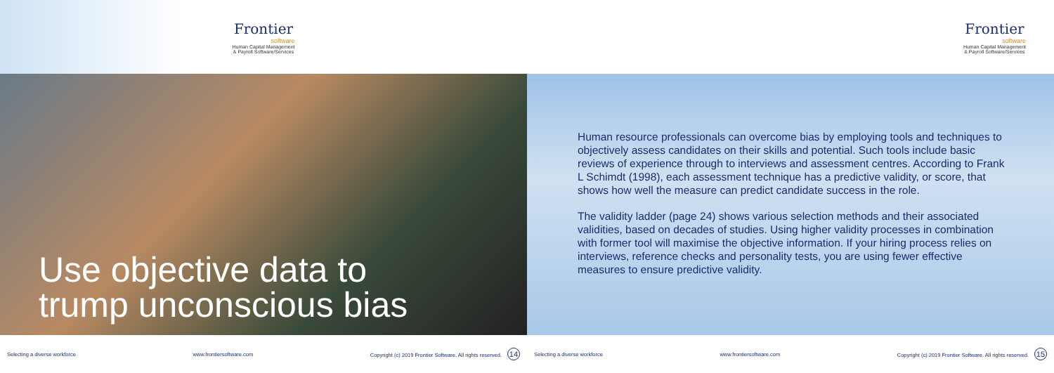Frontier
software
Human Capital Management
& Payroll Software/Services
Use objective data to
trump unconscious bias
Selecting a diverse workforce www.frontiersoftware.com Copyright (c) 2019 Frontier Software. All rights reserved. 14
Frontier
software
Human Capital Management
& Payroll Software/Services
Human resource professionals can overcome bias by employing tools and techniques to objectively assess candidates on their skills and potential. Such tools include basic reviews of experience through to interviews and assessment centres. According to Frank L Schimdt (1998), each assessment technique has a predictive validity, or score, that shows how well the measure can predict candidate success in the role.
The validity ladder (page 24) shows various selection methods and their associated validities, based on decades of studies. Using higher validity processes in combination with former tool will maximise the objective information. If your hiring process relies on interviews, reference checks and personality tests, you are using fewer effective measures to ensure predictive validity.
Selecting a diverse workforce www.frontiersoftware.com Copyright (c) 2019 Frontier Software. All rights reserved. 15